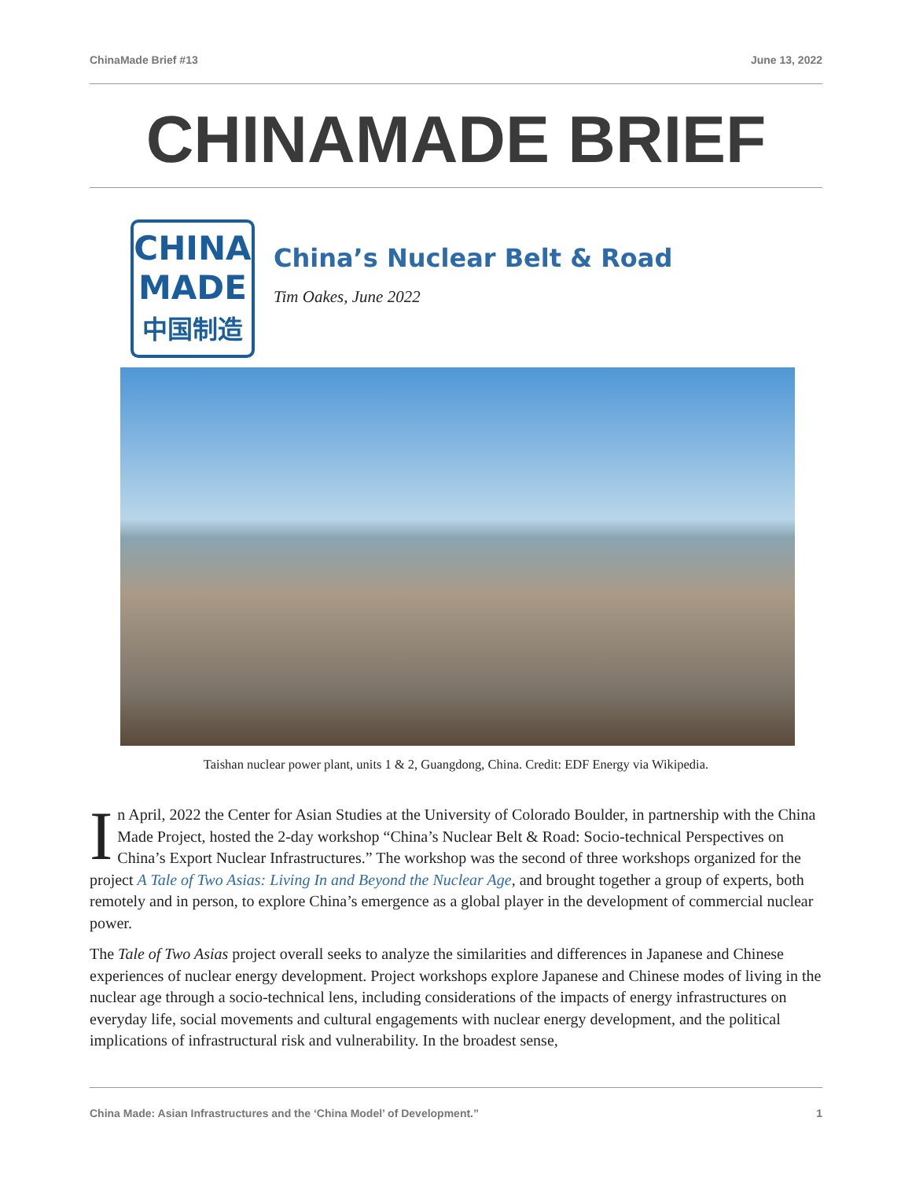ChinaMade Brief #13 June 13, 2022
CHINAMADE BRIEF
CHINA
MADE
中国制造
China’s Nuclear Belt & Road
Tim Oakes, June 2022
Taishan nuclear power plant, units 1 & 2, Guangdong, China. Credit: EDF Energy via Wikipedia.
In April, 2022 the Center for Asian Studies at the University of Colorado Boulder, in partnership with the China Made Project, hosted the 2-day workshop “China’s Nuclear Belt & Road: Socio-technical Perspectives on China’s Export Nuclear Infrastructures.” The workshop was the second of three workshops organized for the project A Tale of Two Asias: Living In and Beyond the Nuclear Age, and brought together a group of experts, both remotely and in person, to explore China’s emergence as a global player in the development of commercial nuclear power.
The Tale of Two Asias project overall seeks to analyze the similarities and differences in Japanese and Chinese experiences of nuclear energy development. Project workshops explore Japanese and Chinese modes of living in the nuclear age through a socio-technical lens, including considerations of the impacts of energy infrastructures on everyday life, social movements and cultural engagements with nuclear energy development, and the political implications of infrastructural risk and vulnerability. In the broadest sense,
China Made: Asian Infrastructures and the ‘China Model’ of Development.” 1